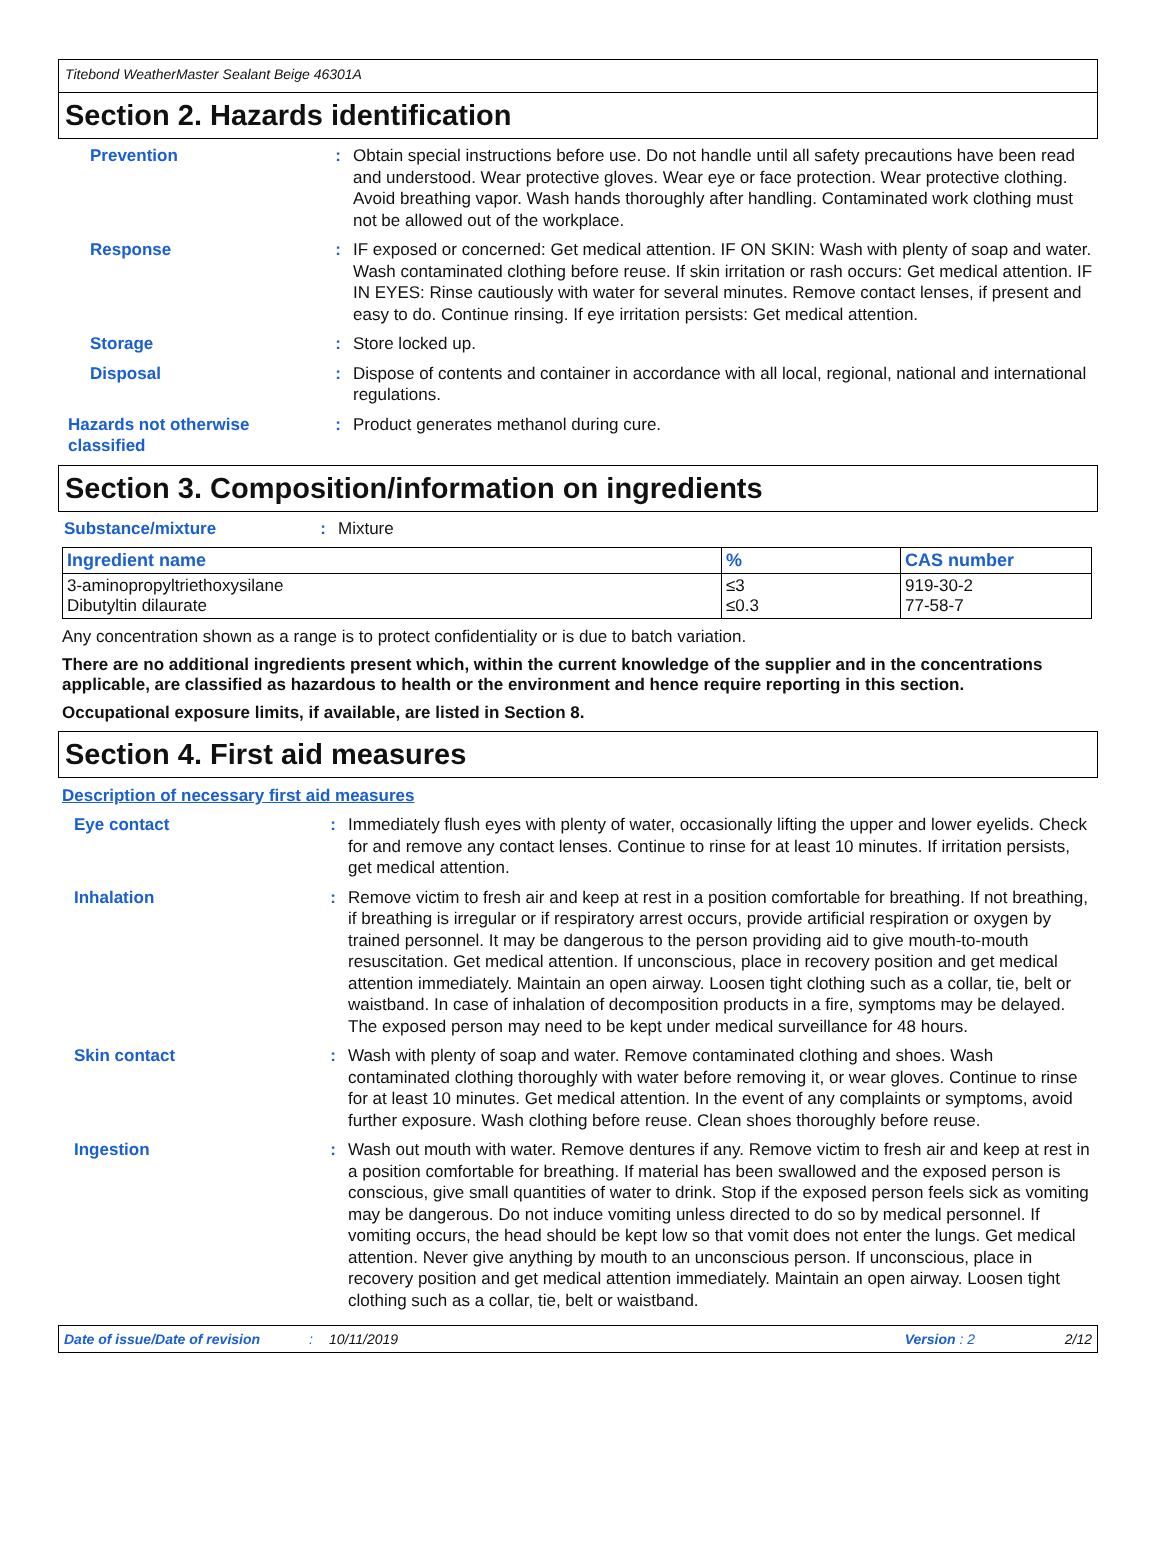Titebond WeatherMaster Sealant Beige 46301A
Section 2. Hazards identification
Prevention : Obtain special instructions before use. Do not handle until all safety precautions have been read and understood. Wear protective gloves. Wear eye or face protection. Wear protective clothing. Avoid breathing vapor. Wash hands thoroughly after handling. Contaminated work clothing must not be allowed out of the workplace.
Response : IF exposed or concerned: Get medical attention. IF ON SKIN: Wash with plenty of soap and water. Wash contaminated clothing before reuse. If skin irritation or rash occurs: Get medical attention. IF IN EYES: Rinse cautiously with water for several minutes. Remove contact lenses, if present and easy to do. Continue rinsing. If eye irritation persists: Get medical attention.
Storage : Store locked up.
Disposal : Dispose of contents and container in accordance with all local, regional, national and international regulations.
Hazards not otherwise classified
: Product generates methanol during cure.
Section 3. Composition/information on ingredients
Substance/mixture : Mixture
| Ingredient name | % | CAS number |
| --- | --- | --- |
| 3-aminopropyltriethoxysilane Dibutyltin dilaurate | ≤3 ≤0.3 | 919-30-2 77-58-7 |
Any concentration shown as a range is to protect confidentiality or is due to batch variation.
There are no additional ingredients present which, within the current knowledge of the supplier and in the concentrations applicable, are classified as hazardous to health or the environment and hence require reporting in this section.
Occupational exposure limits, if available, are listed in Section 8.
Section 4. First aid measures
Description of necessary first aid measures
Eye contact : Immediately flush eyes with plenty of water, occasionally lifting the upper and lower eyelids. Check for and remove any contact lenses. Continue to rinse for at least 10 minutes. If irritation persists, get medical attention.
Inhalation : Remove victim to fresh air and keep at rest in a position comfortable for breathing. If not breathing, if breathing is irregular or if respiratory arrest occurs, provide artificial respiration or oxygen by trained personnel. It may be dangerous to the person providing aid to give mouth-to-mouth resuscitation. Get medical attention. If unconscious, place in recovery position and get medical attention immediately. Maintain an open airway. Loosen tight clothing such as a collar, tie, belt or waistband. In case of inhalation of decomposition products in a fire, symptoms may be delayed. The exposed person may need to be kept under medical surveillance for 48 hours.
Skin contact : Wash with plenty of soap and water. Remove contaminated clothing and shoes. Wash contaminated clothing thoroughly with water before removing it, or wear gloves. Continue to rinse for at least 10 minutes. Get medical attention. In the event of any complaints or symptoms, avoid further exposure. Wash clothing before reuse. Clean shoes thoroughly before reuse.
Ingestion : Wash out mouth with water. Remove dentures if any. Remove victim to fresh air and keep at rest in a position comfortable for breathing. If material has been swallowed and the exposed person is conscious, give small quantities of water to drink. Stop if the exposed person feels sick as vomiting may be dangerous. Do not induce vomiting unless directed to do so by medical personnel. If vomiting occurs, the head should be kept low so that vomit does not enter the lungs. Get medical attention. Never give anything by mouth to an unconscious person. If unconscious, place in recovery position and get medical attention immediately. Maintain an open airway. Loosen tight clothing such as a collar, tie, belt or waistband.
Date of issue/Date of revision: 10/11/2019 Version : 2 2/12